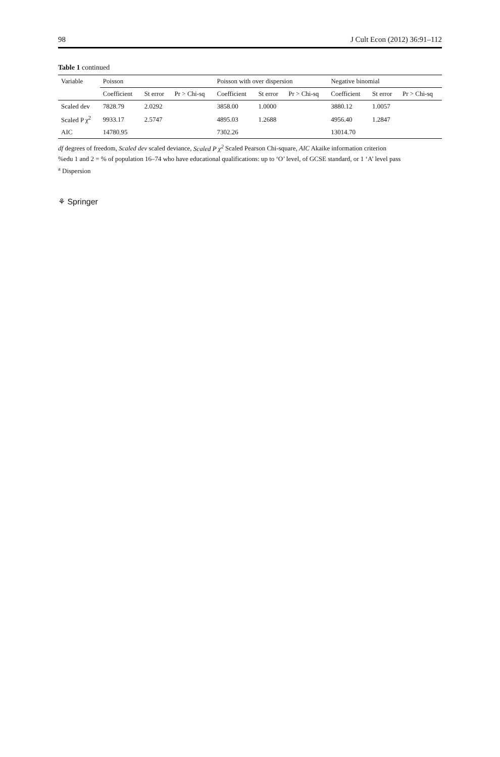98 J Cult Econ (2012) 36:91–112
Table 1 continued
| Variable | Poisson | | | Poisson with over dispersion | | | Negative binomial | | |
| --- | --- | --- | --- | --- | --- | --- | --- | --- | --- |
| | Coefficient | St error | Pr > Chi-sq | Coefficient | St error | Pr > Chi-sq | Coefficient | St error | Pr > Chi-sq |
| Scaled dev | 7828.79 | 2.0292 | | 3858.00 | 1.0000 | | 3880.12 | 1.0057 | |
| Scaled P χ<sup>2</sup> | 9933.17 | 2.5747 | | 4895.03 | 1.2688 | | 4956.40 | 1.2847 | |
| AIC | 14780.95 | | | 7302.26 | | | 13014.70 | | |
df degrees of freedom, Scaled dev scaled deviance, Scaled P χ<sup>2</sup> Scaled Pearson Chi-square, AIC Akaike information criterion
%edu 1 and 2 = % of population 16–74 who have educational qualifications: up to ‘O’ level, of GCSE standard, or 1 ‘A’ level pass
<sup>a</sup> Dispersion
⚘ Springer